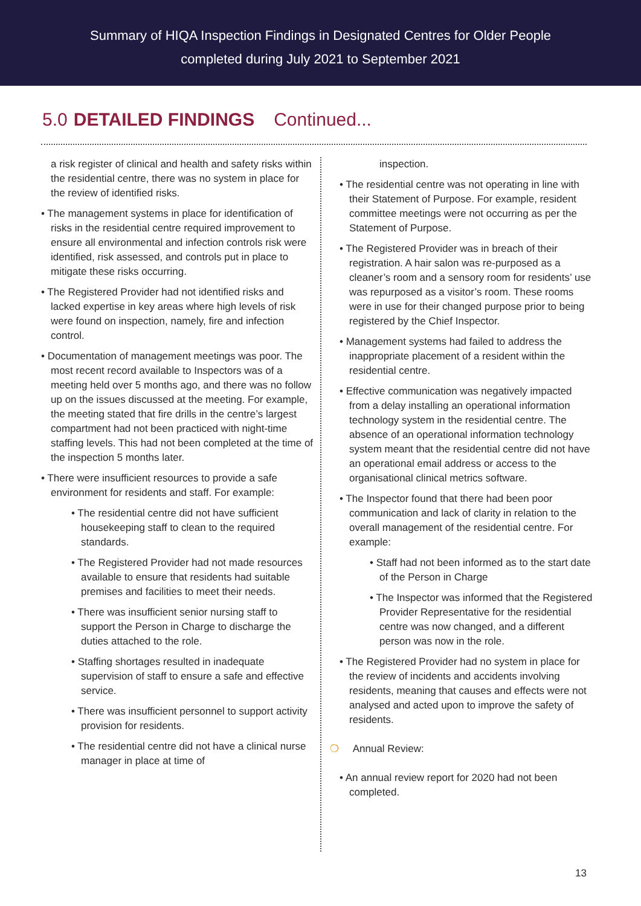Summary of HIQA Inspection Findings in Designated Centres for Older People
completed during July 2021 to September 2021
5.0 DETAILED FINDINGS Continued...
a risk register of clinical and health and safety risks within the residential centre, there was no system in place for the review of identified risks.
• The management systems in place for identification of risks in the residential centre required improvement to ensure all environmental and infection controls risk were identified, risk assessed, and controls put in place to mitigate these risks occurring.
• The Registered Provider had not identified risks and lacked expertise in key areas where high levels of risk were found on inspection, namely, fire and infection control.
• Documentation of management meetings was poor. The most recent record available to Inspectors was of a meeting held over 5 months ago, and there was no follow up on the issues discussed at the meeting. For example, the meeting stated that fire drills in the centre’s largest compartment had not been practiced with night-time staffing levels. This had not been completed at the time of the inspection 5 months later.
• There were insufficient resources to provide a safe environment for residents and staff. For example:
• The residential centre did not have sufficient housekeeping staff to clean to the required standards.
• The Registered Provider had not made resources available to ensure that residents had suitable premises and facilities to meet their needs.
• There was insufficient senior nursing staff to support the Person in Charge to discharge the duties attached to the role.
• Staffing shortages resulted in inadequate supervision of staff to ensure a safe and effective service.
• There was insufficient personnel to support activity provision for residents.
• The residential centre did not have a clinical nurse manager in place at time of
inspection.
• The residential centre was not operating in line with their Statement of Purpose. For example, resident committee meetings were not occurring as per the Statement of Purpose.
• The Registered Provider was in breach of their registration. A hair salon was re-purposed as a cleaner’s room and a sensory room for residents’ use was repurposed as a visitor’s room. These rooms were in use for their changed purpose prior to being registered by the Chief Inspector.
• Management systems had failed to address the inappropriate placement of a resident within the residential centre.
• Effective communication was negatively impacted from a delay installing an operational information technology system in the residential centre. The absence of an operational information technology system meant that the residential centre did not have an operational email address or access to the organisational clinical metrics software.
• The Inspector found that there had been poor communication and lack of clarity in relation to the overall management of the residential centre. For example:
• Staff had not been informed as to the start date of the Person in Charge
• The Inspector was informed that the Registered Provider Representative for the residential centre was now changed, and a different person was now in the role.
• The Registered Provider had no system in place for the review of incidents and accidents involving residents, meaning that causes and effects were not analysed and acted upon to improve the safety of residents.
❍ Annual Review:
• An annual review report for 2020 had not been completed.
13